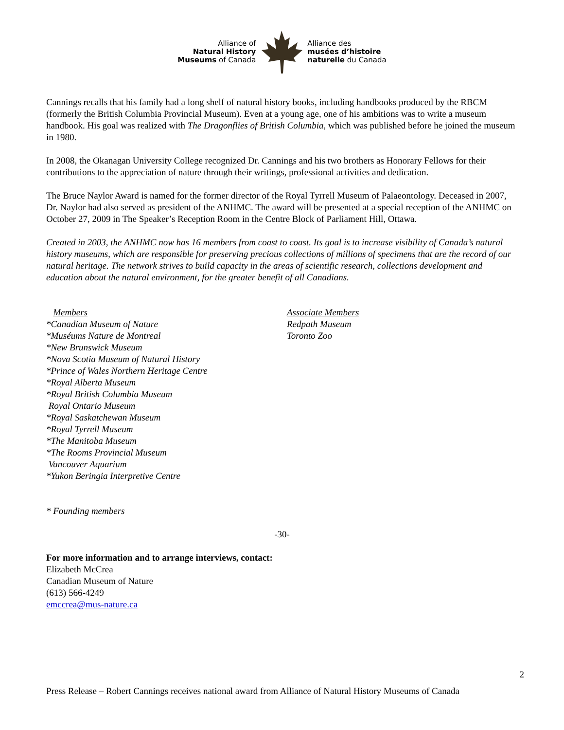Alliance of
Natural History
Museums of Canada
Alliance des
musées d’histoire
naturelle du Canada
Cannings recalls that his family had a long shelf of natural history books, including handbooks produced by the RBCM (formerly the British Columbia Provincial Museum). Even at a young age, one of his ambitions was to write a museum handbook. His goal was realized with The Dragonflies of British Columbia, which was published before he joined the museum in 1980.
In 2008, the Okanagan University College recognized Dr. Cannings and his two brothers as Honorary Fellows for their contributions to the appreciation of nature through their writings, professional activities and dedication.
The Bruce Naylor Award is named for the former director of the Royal Tyrrell Museum of Palaeontology. Deceased in 2007, Dr. Naylor had also served as president of the ANHMC. The award will be presented at a special reception of the ANHMC on October 27, 2009 in The Speaker’s Reception Room in the Centre Block of Parliament Hill, Ottawa.
Created in 2003, the ANHMC now has 16 members from coast to coast. Its goal is to increase visibility of Canada’s natural history museums, which are responsible for preserving precious collections of millions of specimens that are the record of our natural heritage. The network strives to build capacity in the areas of scientific research, collections development and education about the natural environment, for the greater benefit of all Canadians.
Members
*Canadian Museum of Nature
*Muséums Nature de Montreal
*New Brunswick Museum
*Nova Scotia Museum of Natural History
*Prince of Wales Northern Heritage Centre
*Royal Alberta Museum
*Royal British Columbia Museum
Royal Ontario Museum
*Royal Saskatchewan Museum
*Royal Tyrrell Museum
*The Manitoba Museum
*The Rooms Provincial Museum
Vancouver Aquarium
*Yukon Beringia Interpretive Centre
Associate Members
Redpath Museum
Toronto Zoo
* Founding members
-30-
For more information and to arrange interviews, contact:
Elizabeth McCrea
Canadian Museum of Nature
(613) 566-4249
emccrea@mus-nature.ca
2
Press Release – Robert Cannings receives national award from Alliance of Natural History Museums of Canada